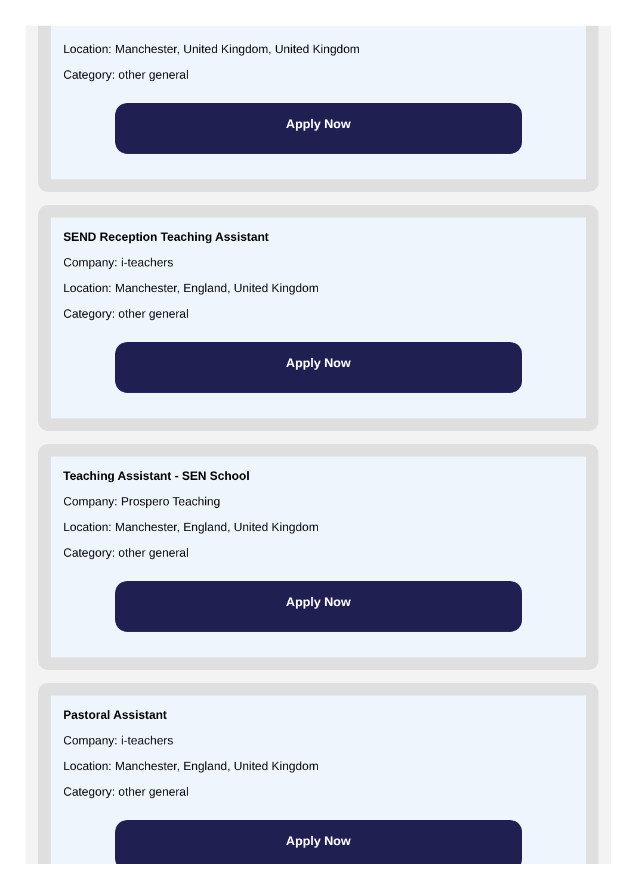Location: Manchester, United Kingdom, United Kingdom
Category: other general
Apply Now
SEND Reception Teaching Assistant
Company: i-teachers
Location: Manchester, England, United Kingdom
Category: other general
Apply Now
Teaching Assistant - SEN School
Company: Prospero Teaching
Location: Manchester, England, United Kingdom
Category: other general
Apply Now
Pastoral Assistant
Company: i-teachers
Location: Manchester, England, United Kingdom
Category: other general
Apply Now